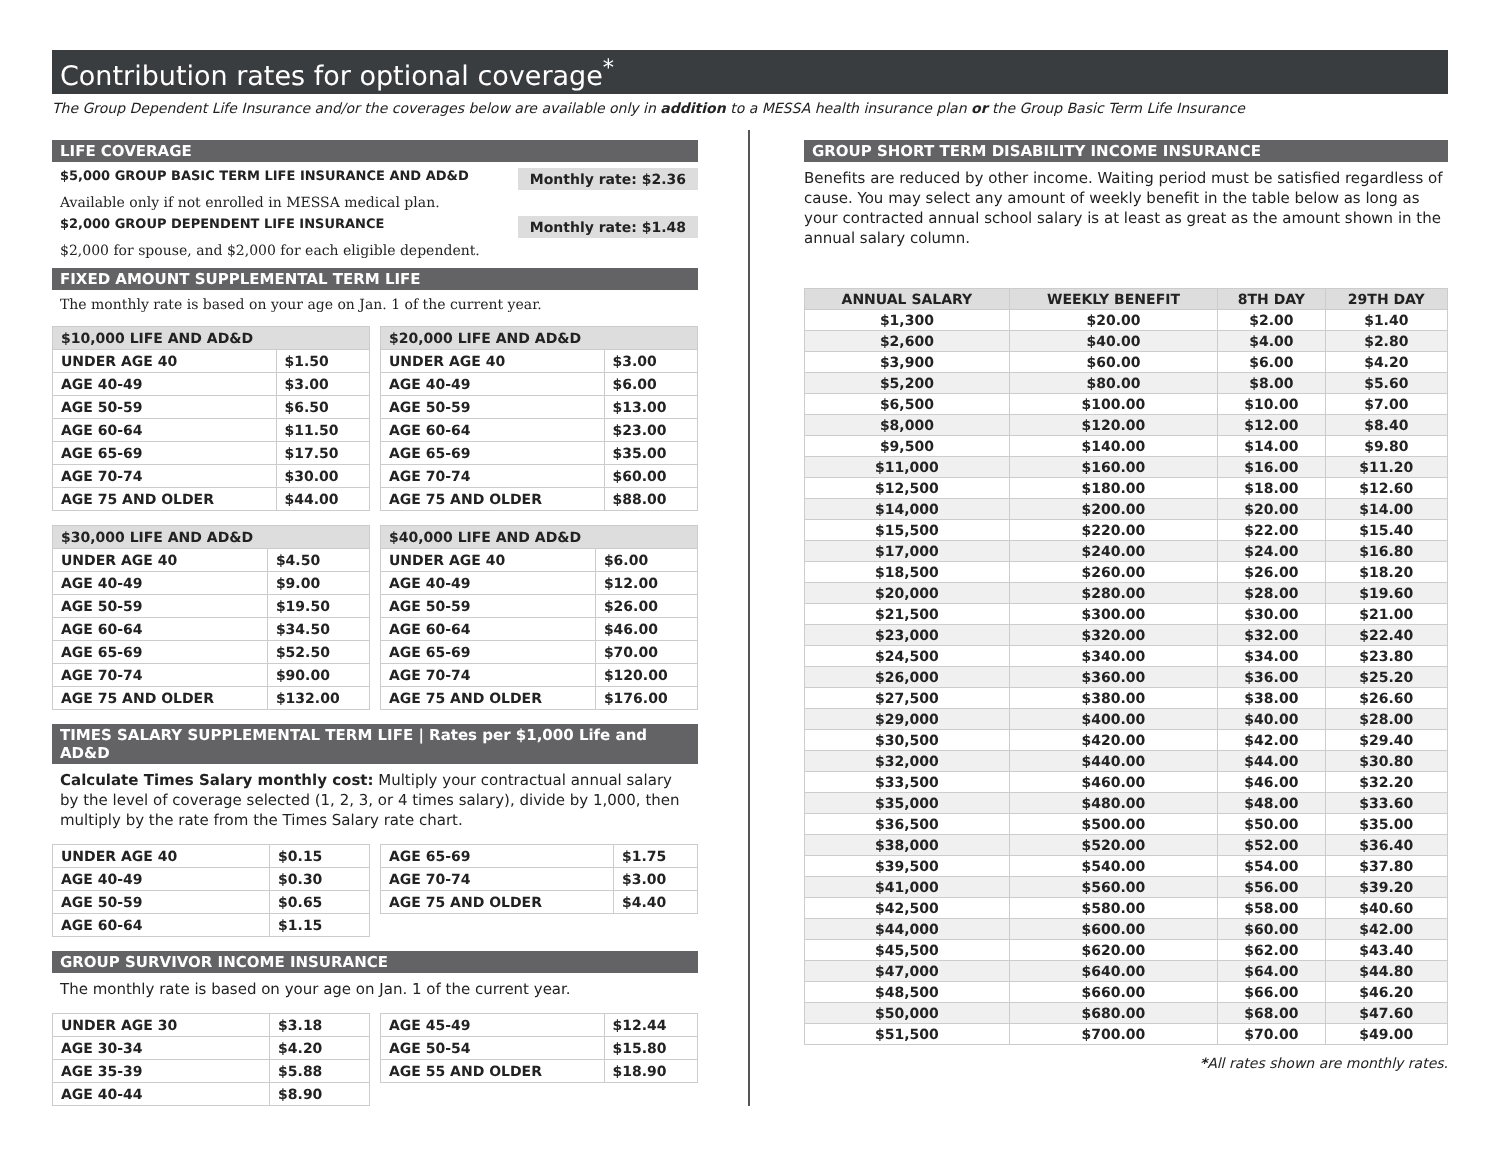Contribution rates for optional coverage<sup>*</sup>
The Group Dependent Life Insurance and/or the coverages below are available only in addition to a MESSA health insurance plan or the Group Basic Term Life Insurance
LIFE COVERAGE
$5,000 GROUP BASIC TERM LIFE INSURANCE AND AD&D Monthly rate: $2.36
Available only if not enrolled in MESSA medical plan.
$2,000 GROUP DEPENDENT LIFE INSURANCE Monthly rate: $1.48
$2,000 for spouse, and $2,000 for each eligible dependent.
FIXED AMOUNT SUPPLEMENTAL TERM LIFE
The monthly rate is based on your age on Jan. 1 of the current year.
| $10,000 LIFE AND AD&D | |
| --- | --- |
| UNDER AGE 40 | $1.50 |
| AGE 40-49 | $3.00 |
| AGE 50-59 | $6.50 |
| AGE 60-64 | $11.50 |
| AGE 65-69 | $17.50 |
| AGE 70-74 | $30.00 |
| AGE 75 AND OLDER | $44.00 |
| $20,000 LIFE AND AD&D | |
| --- | --- |
| UNDER AGE 40 | $3.00 |
| AGE 40-49 | $6.00 |
| AGE 50-59 | $13.00 |
| AGE 60-64 | $23.00 |
| AGE 65-69 | $35.00 |
| AGE 70-74 | $60.00 |
| AGE 75 AND OLDER | $88.00 |
| $30,000 LIFE AND AD&D | |
| --- | --- |
| UNDER AGE 40 | $4.50 |
| AGE 40-49 | $9.00 |
| AGE 50-59 | $19.50 |
| AGE 60-64 | $34.50 |
| AGE 65-69 | $52.50 |
| AGE 70-74 | $90.00 |
| AGE 75 AND OLDER | $132.00 |
| $40,000 LIFE AND AD&D | |
| --- | --- |
| UNDER AGE 40 | $6.00 |
| AGE 40-49 | $12.00 |
| AGE 50-59 | $26.00 |
| AGE 60-64 | $46.00 |
| AGE 65-69 | $70.00 |
| AGE 70-74 | $120.00 |
| AGE 75 AND OLDER | $176.00 |
TIMES SALARY SUPPLEMENTAL TERM LIFE | Rates per $1,000 Life and AD&D
Calculate Times Salary monthly cost: Multiply your contractual annual salary by the level of coverage selected (1, 2, 3, or 4 times salary), divide by 1,000, then multiply by the rate from the Times Salary rate chart.
| UNDER AGE 40 | $0.15 |
| AGE 40-49 | $0.30 |
| AGE 50-59 | $0.65 |
| AGE 60-64 | $1.15 |
| AGE 65-69 | $1.75 |
| AGE 70-74 | $3.00 |
| AGE 75 AND OLDER | $4.40 |
GROUP SURVIVOR INCOME INSURANCE
The monthly rate is based on your age on Jan. 1 of the current year.
| UNDER AGE 30 | $3.18 |
| AGE 30-34 | $4.20 |
| AGE 35-39 | $5.88 |
| AGE 40-44 | $8.90 |
| AGE 45-49 | $12.44 |
| AGE 50-54 | $15.80 |
| AGE 55 AND OLDER | $18.90 |
GROUP SHORT TERM DISABILITY INCOME INSURANCE
Benefits are reduced by other income. Waiting period must be satisfied regardless of cause. You may select any amount of weekly benefit in the table below as long as your contracted annual school salary is at least as great as the amount shown in the annual salary column.
| ANNUAL SALARY | WEEKLY BENEFIT | 8TH DAY | 29TH DAY |
| --- | --- | --- | --- |
| $1,300 | $20.00 | $2.00 | $1.40 |
| $2,600 | $40.00 | $4.00 | $2.80 |
| $3,900 | $60.00 | $6.00 | $4.20 |
| $5,200 | $80.00 | $8.00 | $5.60 |
| $6,500 | $100.00 | $10.00 | $7.00 |
| $8,000 | $120.00 | $12.00 | $8.40 |
| $9,500 | $140.00 | $14.00 | $9.80 |
| $11,000 | $160.00 | $16.00 | $11.20 |
| $12,500 | $180.00 | $18.00 | $12.60 |
| $14,000 | $200.00 | $20.00 | $14.00 |
| $15,500 | $220.00 | $22.00 | $15.40 |
| $17,000 | $240.00 | $24.00 | $16.80 |
| $18,500 | $260.00 | $26.00 | $18.20 |
| $20,000 | $280.00 | $28.00 | $19.60 |
| $21,500 | $300.00 | $30.00 | $21.00 |
| $23,000 | $320.00 | $32.00 | $22.40 |
| $24,500 | $340.00 | $34.00 | $23.80 |
| $26,000 | $360.00 | $36.00 | $25.20 |
| $27,500 | $380.00 | $38.00 | $26.60 |
| $29,000 | $400.00 | $40.00 | $28.00 |
| $30,500 | $420.00 | $42.00 | $29.40 |
| $32,000 | $440.00 | $44.00 | $30.80 |
| $33,500 | $460.00 | $46.00 | $32.20 |
| $35,000 | $480.00 | $48.00 | $33.60 |
| $36,500 | $500.00 | $50.00 | $35.00 |
| $38,000 | $520.00 | $52.00 | $36.40 |
| $39,500 | $540.00 | $54.00 | $37.80 |
| $41,000 | $560.00 | $56.00 | $39.20 |
| $42,500 | $580.00 | $58.00 | $40.60 |
| $44,000 | $600.00 | $60.00 | $42.00 |
| $45,500 | $620.00 | $62.00 | $43.40 |
| $47,000 | $640.00 | $64.00 | $44.80 |
| $48,500 | $660.00 | $66.00 | $46.20 |
| $50,000 | $680.00 | $68.00 | $47.60 |
| $51,500 | $700.00 | $70.00 | $49.00 |
*All rates shown are monthly rates.